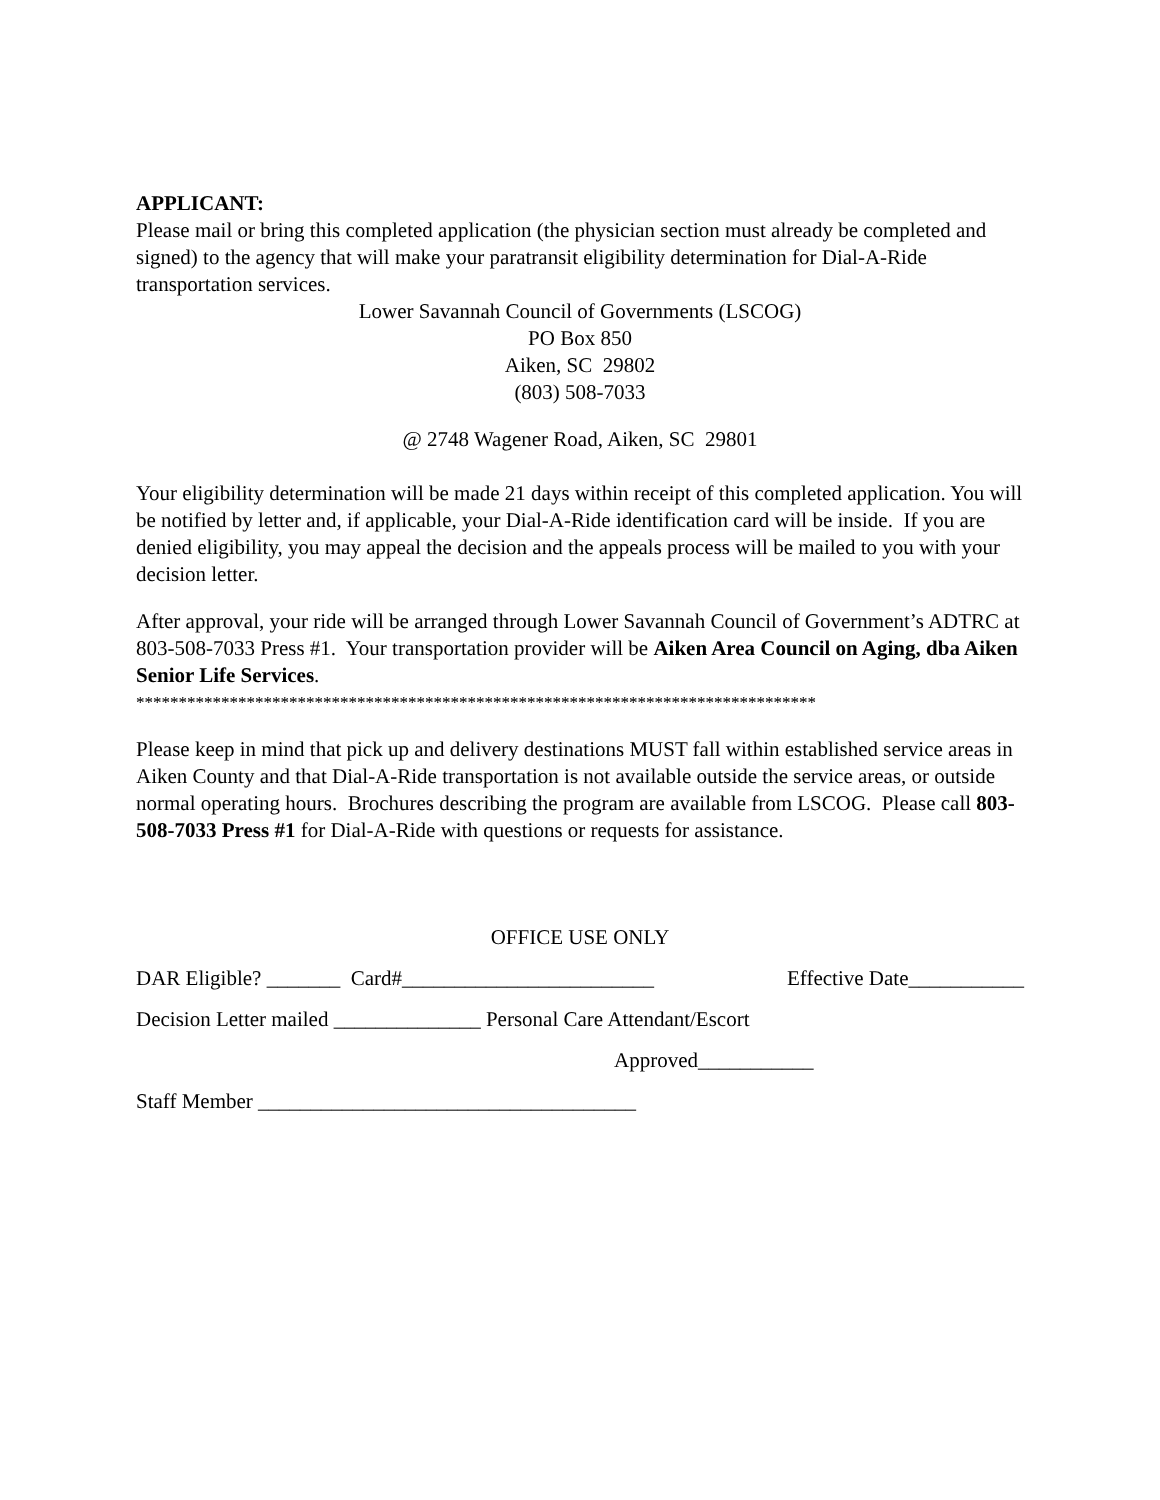APPLICANT:
Please mail or bring this completed application (the physician section must already be completed and signed) to the agency that will make your paratransit eligibility determination for Dial-A-Ride transportation services.
Lower Savannah Council of Governments (LSCOG)
PO Box 850
Aiken, SC 29802
(803) 508-7033
@ 2748 Wagener Road, Aiken, SC 29801
Your eligibility determination will be made 21 days within receipt of this completed application. You will be notified by letter and, if applicable, your Dial-A-Ride identification card will be inside. If you are denied eligibility, you may appeal the decision and the appeals process will be mailed to you with your decision letter.
After approval, your ride will be arranged through Lower Savannah Council of Government’s ADTRC at 803-508-7033 Press #1. Your transportation provider will be Aiken Area Council on Aging, dba Aiken Senior Life Services.
********************************************************************************
Please keep in mind that pick up and delivery destinations MUST fall within established service areas in Aiken County and that Dial-A-Ride transportation is not available outside the service areas, or outside normal operating hours. Brochures describing the program are available from LSCOG. Please call 803-508-7033 Press #1 for Dial-A-Ride with questions or requests for assistance.
OFFICE USE ONLY
DAR Eligible? _______ Card#________________________ Effective Date___________
Decision Letter mailed ______________ Personal Care Attendant/Escort
Approved___________
Staff Member ____________________________________